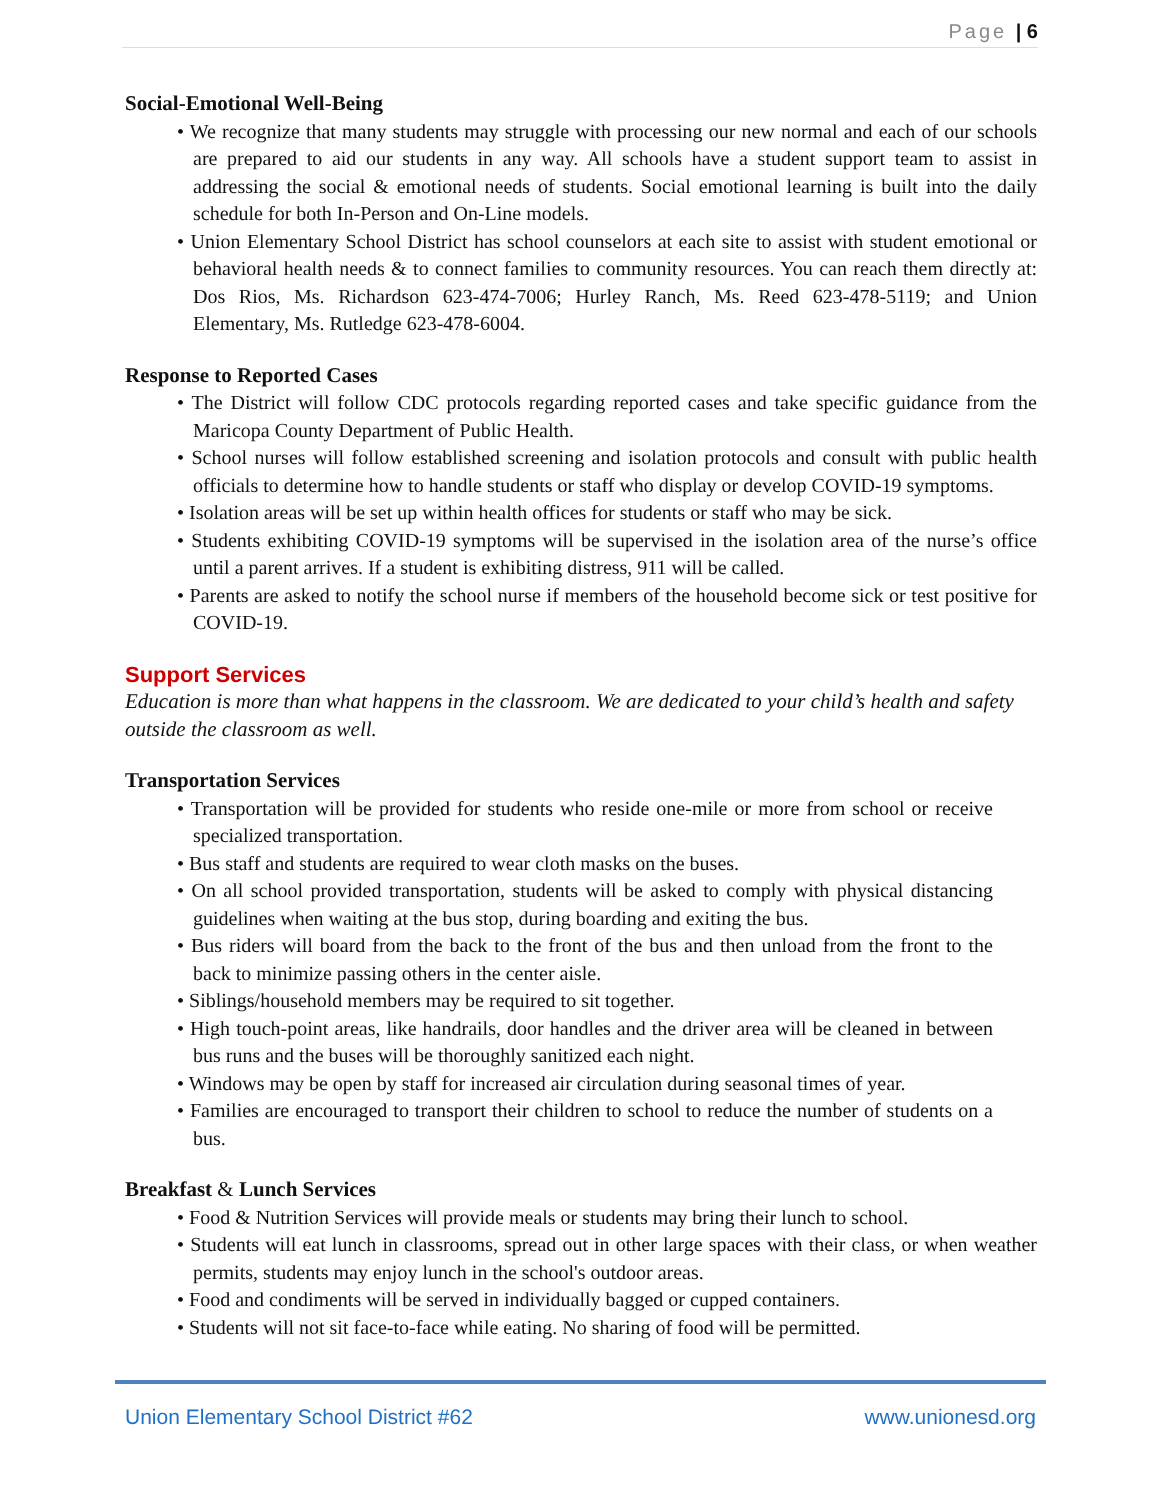Page | 6
Social-Emotional Well-Being
• We recognize that many students may struggle with processing our new normal and each of our schools are prepared to aid our students in any way. All schools have a student support team to assist in addressing the social & emotional needs of students. Social emotional learning is built into the daily schedule for both In-Person and On-Line models.
• Union Elementary School District has school counselors at each site to assist with student emotional or behavioral health needs & to connect families to community resources. You can reach them directly at: Dos Rios, Ms. Richardson 623-474-7006; Hurley Ranch, Ms. Reed 623-478-5119; and Union Elementary, Ms. Rutledge 623-478-6004.
Response to Reported Cases
• The District will follow CDC protocols regarding reported cases and take specific guidance from the Maricopa County Department of Public Health.
• School nurses will follow established screening and isolation protocols and consult with public health officials to determine how to handle students or staff who display or develop COVID-19 symptoms.
• Isolation areas will be set up within health offices for students or staff who may be sick.
• Students exhibiting COVID-19 symptoms will be supervised in the isolation area of the nurse’s office until a parent arrives. If a student is exhibiting distress, 911 will be called.
• Parents are asked to notify the school nurse if members of the household become sick or test positive for COVID-19.
Support Services
Education is more than what happens in the classroom. We are dedicated to your child’s health and safety outside the classroom as well.
Transportation Services
• Transportation will be provided for students who reside one-mile or more from school or receive specialized transportation.
• Bus staff and students are required to wear cloth masks on the buses.
• On all school provided transportation, students will be asked to comply with physical distancing guidelines when waiting at the bus stop, during boarding and exiting the bus.
• Bus riders will board from the back to the front of the bus and then unload from the front to the back to minimize passing others in the center aisle.
• Siblings/household members may be required to sit together.
• High touch-point areas, like handrails, door handles and the driver area will be cleaned in between bus runs and the buses will be thoroughly sanitized each night.
• Windows may be open by staff for increased air circulation during seasonal times of year.
• Families are encouraged to transport their children to school to reduce the number of students on a bus.
Breakfast & Lunch Services
• Food & Nutrition Services will provide meals or students may bring their lunch to school.
• Students will eat lunch in classrooms, spread out in other large spaces with their class, or when weather permits, students may enjoy lunch in the school's outdoor areas.
• Food and condiments will be served in individually bagged or cupped containers.
• Students will not sit face-to-face while eating. No sharing of food will be permitted.
Union Elementary School District #62 www.unionesd.org